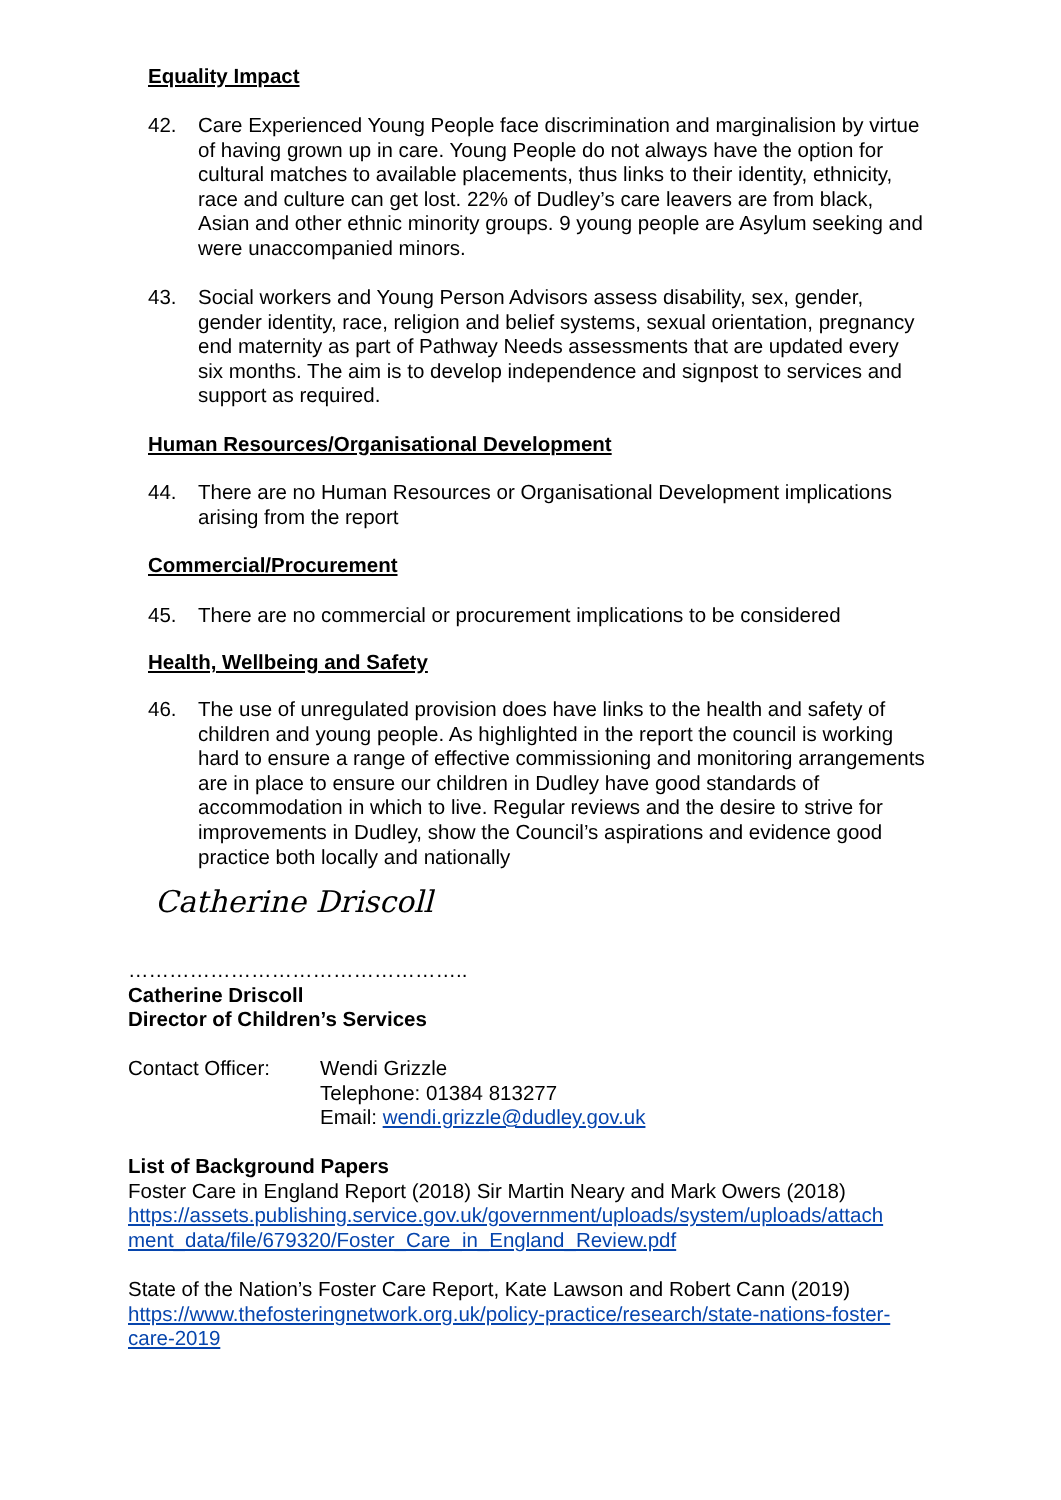Equality Impact
42. Care Experienced Young People face discrimination and marginalision by virtue of having grown up in care. Young People do not always have the option for cultural matches to available placements, thus links to their identity, ethnicity, race and culture can get lost. 22% of Dudley’s care leavers are from black, Asian and other ethnic minority groups. 9 young people are Asylum seeking and were unaccompanied minors.
43. Social workers and Young Person Advisors assess disability, sex, gender, gender identity, race, religion and belief systems, sexual orientation, pregnancy end maternity as part of Pathway Needs assessments that are updated every six months. The aim is to develop independence and signpost to services and support as required.
Human Resources/Organisational Development
44. There are no Human Resources or Organisational Development implications arising from the report
Commercial/Procurement
45. There are no commercial or procurement implications to be considered
Health, Wellbeing and Safety
46. The use of unregulated provision does have links to the health and safety of children and young people. As highlighted in the report the council is working hard to ensure a range of effective commissioning and monitoring arrangements are in place to ensure our children in Dudley have good standards of accommodation in which to live. Regular reviews and the desire to strive for improvements in Dudley, show the Council’s aspirations and evidence good practice both locally and nationally
Catherine Driscoll
…………………………………………..
Catherine Driscoll
Director of Children’s Services
Contact Officer: Wendi Grizzle
Telephone: 01384 813277
Email: wendi.grizzle@dudley.gov.uk
List of Background Papers
Foster Care in England Report (2018) Sir Martin Neary and Mark Owers (2018)
https://assets.publishing.service.gov.uk/government/uploads/system/uploads/attach ment_data/file/679320/Foster_Care_in_England_Review.pdf
State of the Nation’s Foster Care Report, Kate Lawson and Robert Cann (2019)
https://www.thefosteringnetwork.org.uk/policy-practice/research/state-nations-foster-care-2019